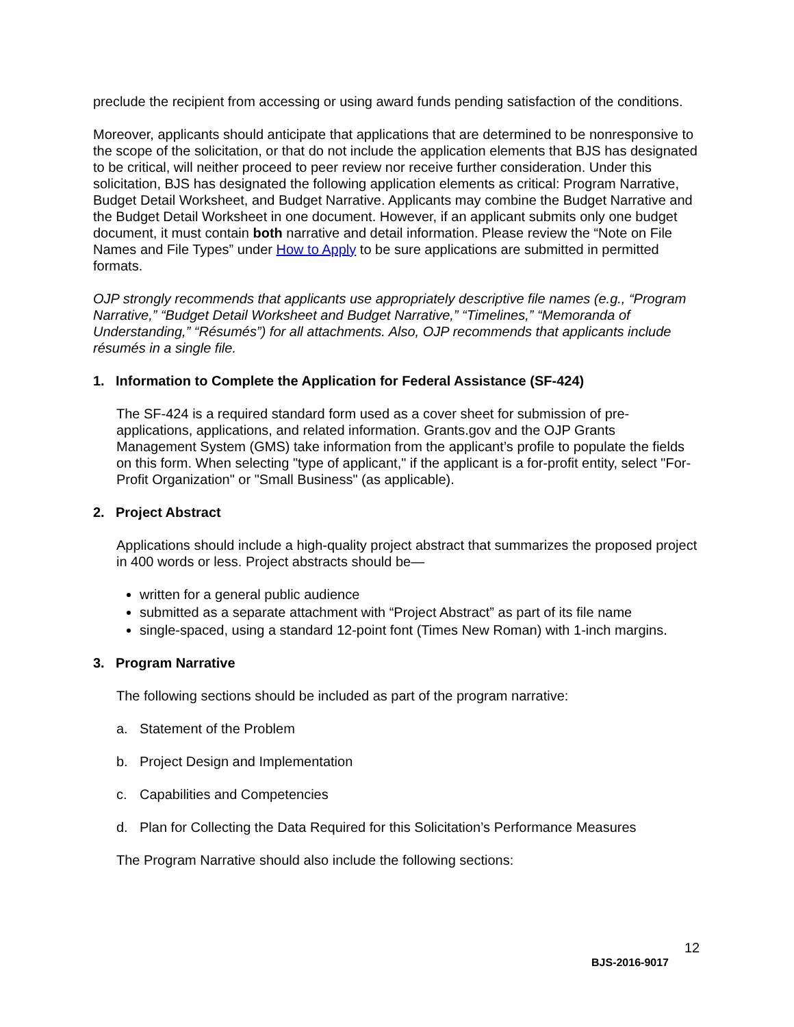preclude the recipient from accessing or using award funds pending satisfaction of the conditions.
Moreover, applicants should anticipate that applications that are determined to be nonresponsive to the scope of the solicitation, or that do not include the application elements that BJS has designated to be critical, will neither proceed to peer review nor receive further consideration. Under this solicitation, BJS has designated the following application elements as critical: Program Narrative, Budget Detail Worksheet, and Budget Narrative. Applicants may combine the Budget Narrative and the Budget Detail Worksheet in one document. However, if an applicant submits only one budget document, it must contain both narrative and detail information. Please review the “Note on File Names and File Types” under How to Apply to be sure applications are submitted in permitted formats.
OJP strongly recommends that applicants use appropriately descriptive file names (e.g., “Program Narrative,” “Budget Detail Worksheet and Budget Narrative,” “Timelines,” “Memoranda of Understanding,” “Résumés”) for all attachments. Also, OJP recommends that applicants include résumés in a single file.
1. Information to Complete the Application for Federal Assistance (SF-424)
The SF-424 is a required standard form used as a cover sheet for submission of pre-applications, applications, and related information. Grants.gov and the OJP Grants Management System (GMS) take information from the applicant’s profile to populate the fields on this form. When selecting "type of applicant," if the applicant is a for-profit entity, select "For-Profit Organization" or "Small Business" (as applicable).
2. Project Abstract
Applications should include a high-quality project abstract that summarizes the proposed project in 400 words or less. Project abstracts should be—
written for a general public audience
submitted as a separate attachment with “Project Abstract” as part of its file name
single-spaced, using a standard 12-point font (Times New Roman) with 1-inch margins.
3. Program Narrative
The following sections should be included as part of the program narrative:
a. Statement of the Problem
b. Project Design and Implementation
c. Capabilities and Competencies
d. Plan for Collecting the Data Required for this Solicitation’s Performance Measures
The Program Narrative should also include the following sections:
12
BJS-2016-9017